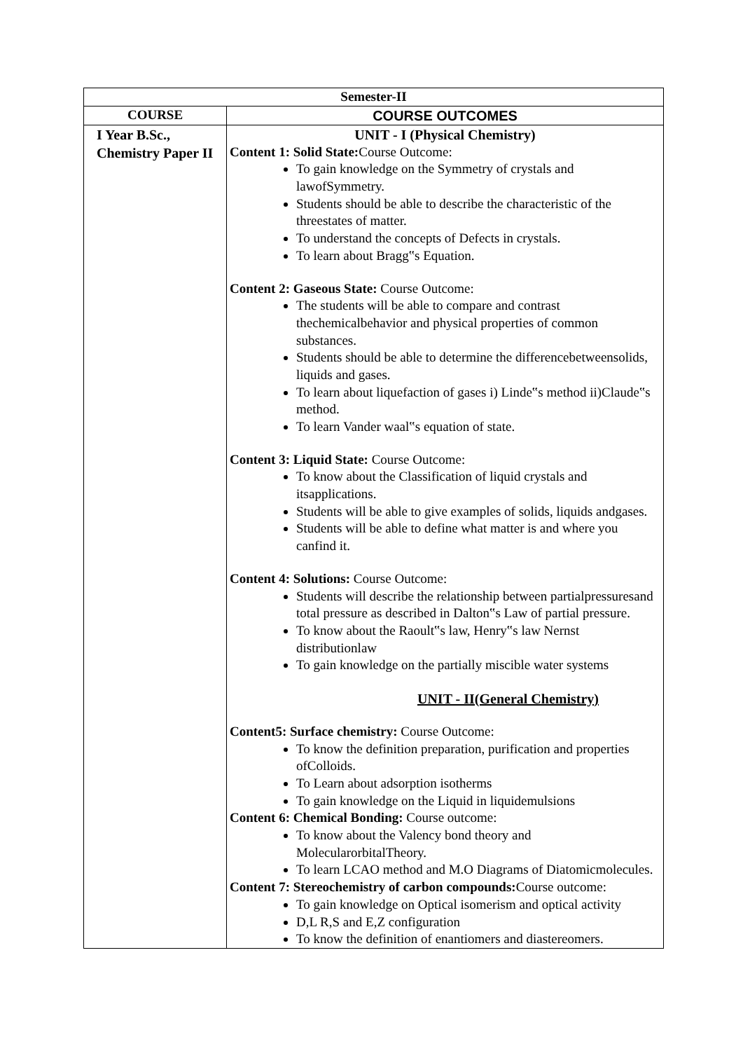| Semester-II | |
| --- | --- |
| COURSE | COURSE OUTCOMES |
| I Year B.Sc., Chemistry Paper II | UNIT - I (Physical Chemistry) Content 1: Solid State: Course Outcome: To gain knowledge on the Symmetry of crystals and lawofSymmetry. Students should be able to describe the characteristic of the threestates of matter. To understand the concepts of Defects in crystals. To learn about Bragg‟s Equation. Content 2: Gaseous State: Course Outcome: The students will be able to compare and contrast thechemicalbehavior and physical properties of common substances. Students should be able to determine the differencebetweensolids, liquids and gases. To learn about liquefaction of gases i) Linde‟s method ii)Claude‟s method. To learn Vander waal‟s equation of state. Content 3: Liquid State: Course Outcome: To know about the Classification of liquid crystals and itsapplications. Students will be able to give examples of solids, liquids andgases. Students will be able to define what matter is and where you canfind it. Content 4: Solutions: Course Outcome: Students will describe the relationship between partialpressuresand total pressure as described in Dalton‟s Law of partial pressure. To know about the Raoult‟s law, Henry‟s law Nernst distributionlaw To gain knowledge on the partially miscible water systems UNIT - II(General Chemistry) Content5: Surface chemistry: Course Outcome: To know the definition preparation, purification and properties ofColloids. To Learn about adsorption isotherms To gain knowledge on the Liquid in liquidemulsions Content 6: Chemical Bonding: Course outcome: To know about the Valency bond theory and MolecularorbitalTheory. To learn LCAO method and M.O Diagrams of Diatomicmolecules. Content 7: Stereochemistry of carbon compounds: Course outcome: To gain knowledge on Optical isomerism and optical activity D,L R,S and E,Z configuration To know the definition of enantiomers and diastereomers. |